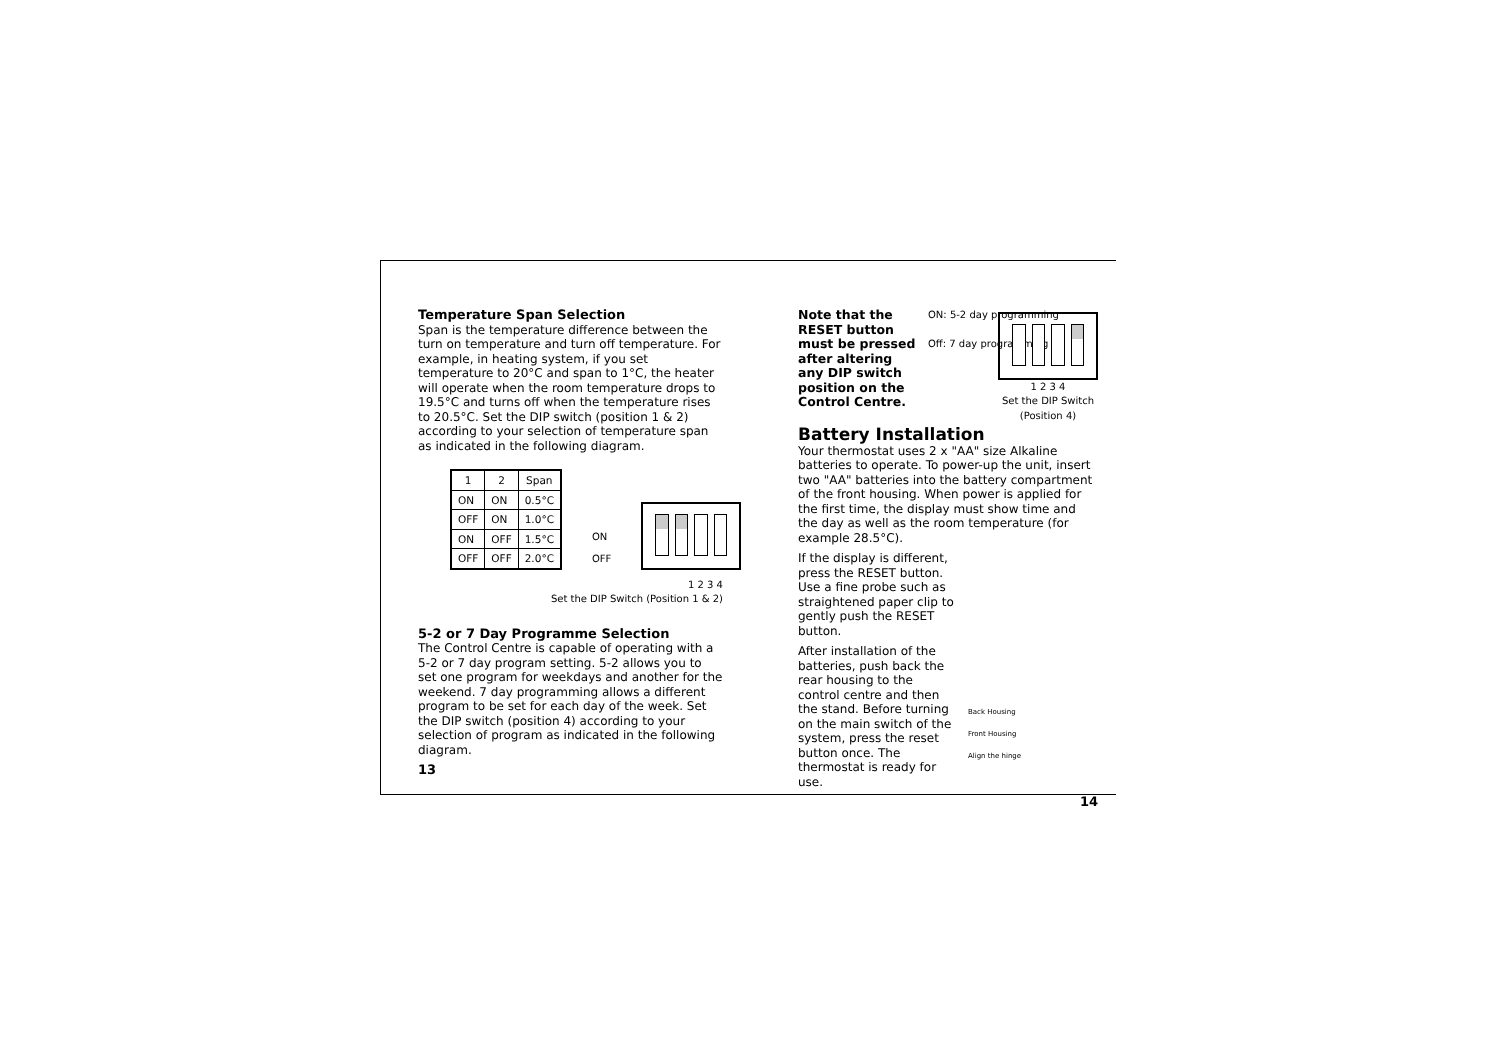Temperature Span Selection
Span is the temperature difference between the turn on temperature and turn off temperature. For example, in heating system, if you set temperature to 20°C and span to 1°C, the heater will operate when the room temperature drops to 19.5°C and turns off when the temperature rises to 20.5°C. Set the DIP switch (position 1 & 2) according to your selection of temperature span as indicated in the following diagram.
| 1 | 2 | Span |
| --- | --- | --- |
| ON | ON | 0.5°C |
| OFF | ON | 1.0°C |
| ON | OFF | 1.5°C |
| OFF | OFF | 2.0°C |
ON
OFF
1 2 3 4
Set the DIP Switch (Position 1 & 2)
5-2 or 7 Day Programme Selection
The Control Centre is capable of operating with a 5-2 or 7 day program setting. 5-2 allows you to set one program for weekdays and another for the weekend. 7 day programming allows a different program to be set for each day of the week. Set the DIP switch (position 4) according to your selection of program as indicated in the following diagram.
13
Note that the RESET button must be pressed after altering any DIP switch position on the Control Centre.
ON: 5-2 day programming
Off: 7 day programming
1 2 3 4
Set the DIP Switch
(Position 4)
Battery Installation
Your thermostat uses 2 x "AA" size Alkaline batteries to operate. To power-up the unit, insert two "AA" batteries into the battery compartment of the front housing. When power is applied for the first time, the display must show time and the day as well as the room temperature (for example 28.5°C).
If the display is different, press the RESET button. Use a fine probe such as straightened paper clip to gently push the RESET button.
After installation of the batteries, push back the rear housing to the control centre and then the stand. Before turning on the main switch of the system, press the reset button once. The thermostat is ready for use.
Back Housing
Front Housing
Align the hinge
14